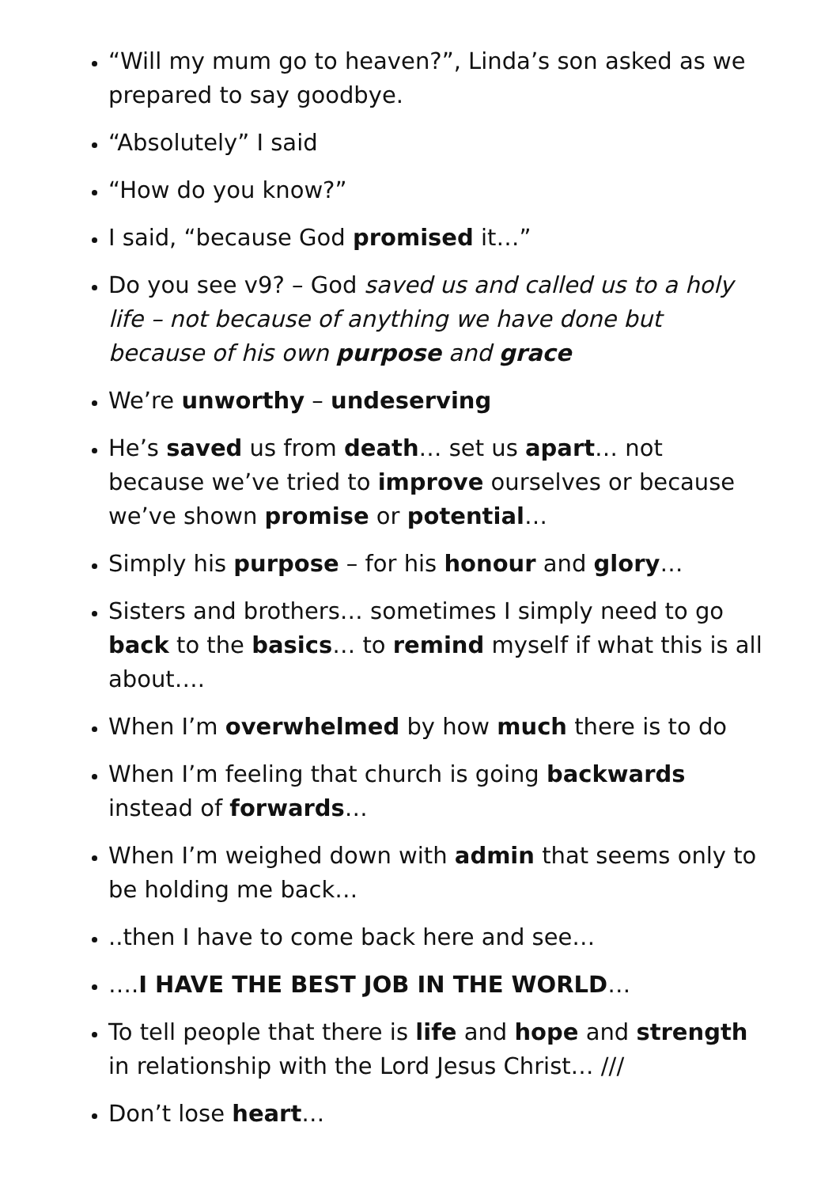“Will my mum go to heaven?”, Linda’s son asked as we prepared to say goodbye.
“Absolutely” I said
“How do you know?”
I said, “because God promised it…”
Do you see v9? – God saved us and called us to a holy life – not because of anything we have done but because of his own purpose and grace
We’re unworthy – undeserving
He’s saved us from death… set us apart… not because we’ve tried to improve ourselves or because we’ve shown promise or potential…
Simply his purpose – for his honour and glory…
Sisters and brothers… sometimes I simply need to go back to the basics… to remind myself if what this is all about….
When I’m overwhelmed by how much there is to do
When I’m feeling that church is going backwards instead of forwards…
When I’m weighed down with admin that seems only to be holding me back…
..then I have to come back here and see…
….I HAVE THE BEST JOB IN THE WORLD…
To tell people that there is life and hope and strength in relationship with the Lord Jesus Christ… ///
Don’t lose heart…